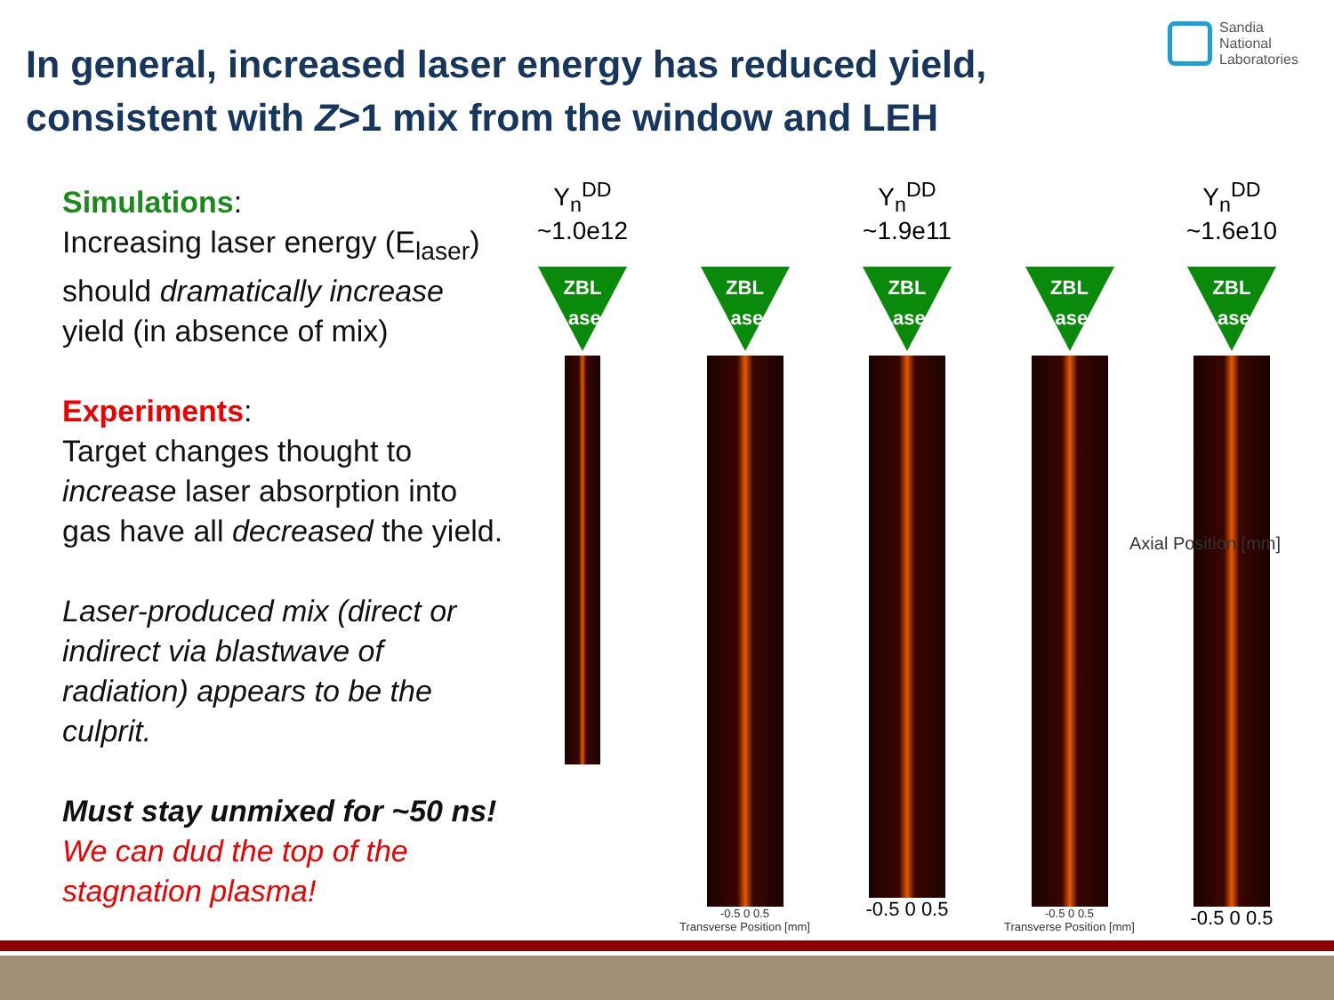In general, increased laser energy has reduced yield, consistent with Z>1 mix from the window and LEH
Sandia
National
Laboratories
Simulations:
Increasing laser energy (E<sub>laser</sub>) should dramatically increase yield (in absence of mix)
Experiments:
Target changes thought to increase laser absorption into gas have all decreased the yield.
Laser-produced mix (direct or indirect via blastwave of radiation) appears to be the culprit.
Must stay unmixed for ~50 ns!
We can dud the top of the stagnation plasma!
Y<sub>n</sub><sup>DD</sup>
~1.0e12
ZBL Laser
ZBL Laser
-0.5 0 0.5
Transverse Position [mm]
Y<sub>n</sub><sup>DD</sup>
~1.9e11
ZBL Laser
-0.5 0 0.5
ZBL Laser
-0.5 0 0.5
Transverse Position [mm]
Y<sub>n</sub><sup>DD</sup>
~1.6e10
ZBL Laser
-0.5 0 0.5
Axial Position [mm]